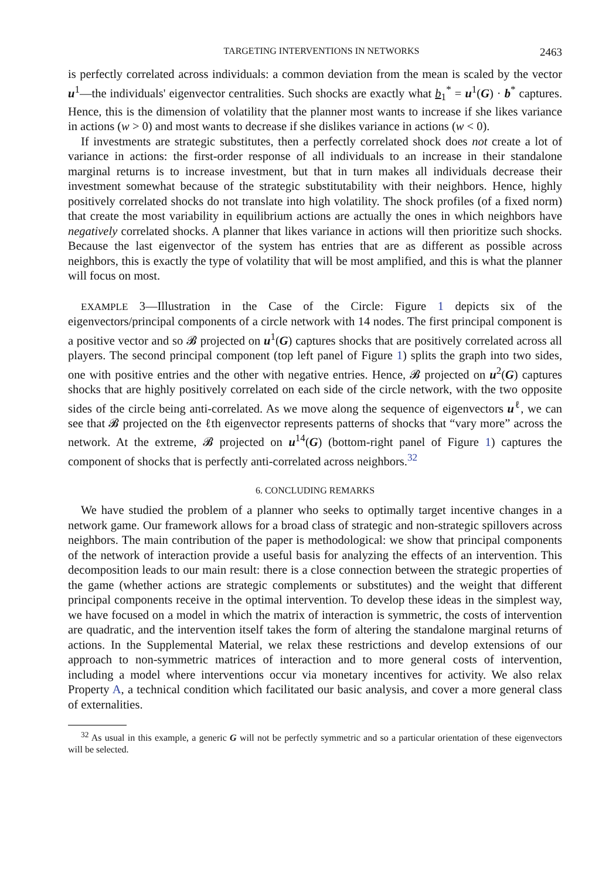TARGETING INTERVENTIONS IN NETWORKS 2463
is perfectly correlated across individuals: a common deviation from the mean is scaled by the vector u<sup>1</sup>—the individuals' eigenvector centralities. Such shocks are exactly what b<sub>1</sub><sup>*</sup> = u<sup>1</sup>(G) · b<sup>*</sup> captures. Hence, this is the dimension of volatility that the planner most wants to increase if she likes variance in actions (w > 0) and most wants to decrease if she dislikes variance in actions (w < 0).
If investments are strategic substitutes, then a perfectly correlated shock does not create a lot of variance in actions: the first-order response of all individuals to an increase in their standalone marginal returns is to increase investment, but that in turn makes all individuals decrease their investment somewhat because of the strategic substitutability with their neighbors. Hence, highly positively correlated shocks do not translate into high volatility. The shock profiles (of a fixed norm) that create the most variability in equilibrium actions are actually the ones in which neighbors have negatively correlated shocks. A planner that likes variance in actions will then prioritize such shocks. Because the last eigenvector of the system has entries that are as different as possible across neighbors, this is exactly the type of volatility that will be most amplified, and this is what the planner will focus on most.
EXAMPLE 3—Illustration in the Case of the Circle: Figure 1 depicts six of the eigenvectors/principal components of a circle network with 14 nodes. The first principal component is a positive vector and so 𝓑 projected on u<sup>1</sup>(G) captures shocks that are positively correlated across all players. The second principal component (top left panel of Figure 1) splits the graph into two sides, one with positive entries and the other with negative entries. Hence, 𝓑 projected on u<sup>2</sup>(G) captures shocks that are highly positively correlated on each side of the circle network, with the two opposite sides of the circle being anti-correlated. As we move along the sequence of eigenvectors u<sup>ℓ</sup>, we can see that 𝓑 projected on the ℓth eigenvector represents patterns of shocks that “vary more” across the network. At the extreme, 𝓑 projected on u<sup>14</sup>(G) (bottom-right panel of Figure 1) captures the component of shocks that is perfectly anti-correlated across neighbors.<sup>32</sup>
6. CONCLUDING REMARKS
We have studied the problem of a planner who seeks to optimally target incentive changes in a network game. Our framework allows for a broad class of strategic and non-strategic spillovers across neighbors. The main contribution of the paper is methodological: we show that principal components of the network of interaction provide a useful basis for analyzing the effects of an intervention. This decomposition leads to our main result: there is a close connection between the strategic properties of the game (whether actions are strategic complements or substitutes) and the weight that different principal components receive in the optimal intervention. To develop these ideas in the simplest way, we have focused on a model in which the matrix of interaction is symmetric, the costs of intervention are quadratic, and the intervention itself takes the form of altering the standalone marginal returns of actions. In the Supplemental Material, we relax these restrictions and develop extensions of our approach to non-symmetric matrices of interaction and to more general costs of intervention, including a model where interventions occur via monetary incentives for activity. We also relax Property A, a technical condition which facilitated our basic analysis, and cover a more general class of externalities.
<sup>32</sup> As usual in this example, a generic G will not be perfectly symmetric and so a particular orientation of these eigenvectors will be selected.